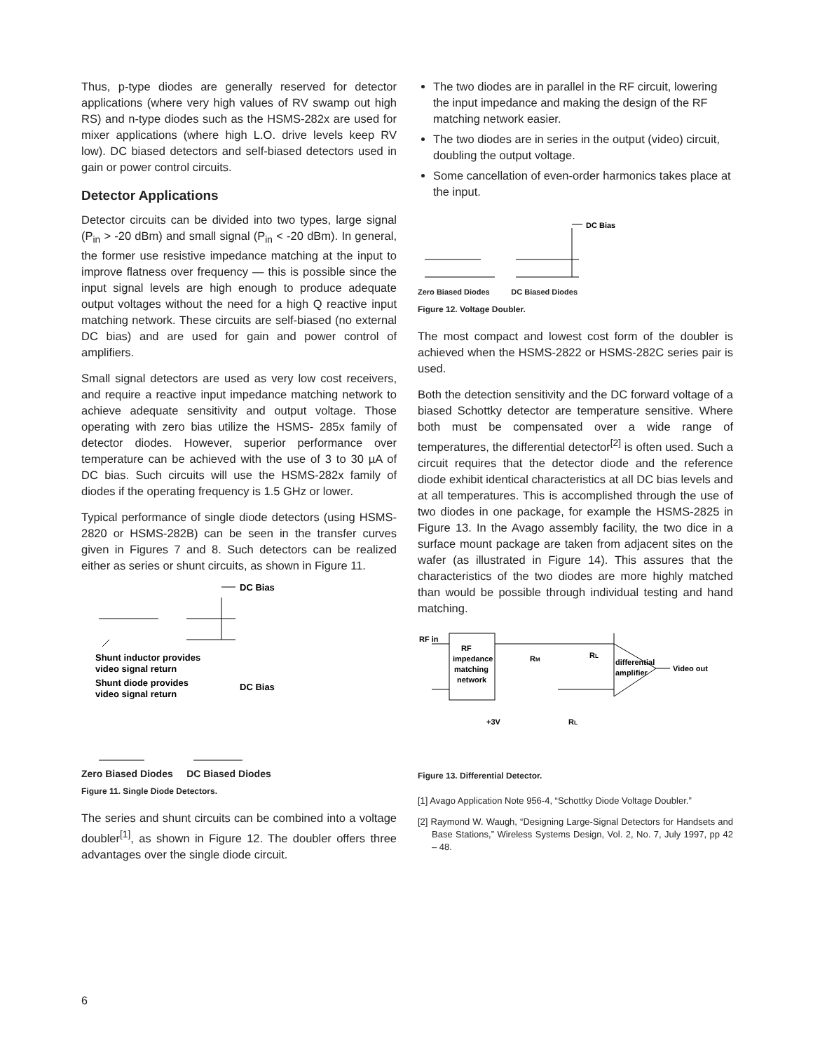Thus, p-type diodes are generally reserved for detector applications (where very high values of RV swamp out high RS) and n-type diodes such as the HSMS-282x are used for mixer applications (where high L.O. drive levels keep RV low). DC biased detectors and self-biased detectors used in gain or power control circuits.
Detector Applications
Detector circuits can be divided into two types, large signal (P<sub>in</sub> > -20 dBm) and small signal (P<sub>in</sub> < -20 dBm). In general, the former use resistive impedance matching at the input to improve flatness over frequency — this is possible since the input signal levels are high enough to produce adequate output voltages without the need for a high Q reactive input matching network. These circuits are self-biased (no external DC bias) and are used for gain and power control of amplifiers.
Small signal detectors are used as very low cost receivers, and require a reactive input impedance matching network to achieve adequate sensitivity and output voltage. Those operating with zero bias utilize the HSMS- 285x family of detector diodes. However, superior performance over temperature can be achieved with the use of 3 to 30 µA of DC bias. Such circuits will use the HSMS-282x family of diodes if the operating frequency is 1.5 GHz or lower.
Typical performance of single diode detectors (using HSMS-2820 or HSMS-282B) can be seen in the transfer curves given in Figures 7 and 8. Such detectors can be realized either as series or shunt circuits, as shown in Figure 11.
DC Bias
Shunt inductor provides
video signal return
Shunt diode provides
video signal return
DC Bias
Zero Biased Diodes DC Biased Diodes
Figure 11. Single Diode Detectors.
The series and shunt circuits can be combined into a voltage doubler<sup>[1]</sup>, as shown in Figure 12. The doubler offers three advantages over the single diode circuit.
The two diodes are in parallel in the RF circuit, lowering the input impedance and making the design of the RF matching network easier.
The two diodes are in series in the output (video) circuit, doubling the output voltage.
Some cancellation of even-order harmonics takes place at the input.
DC Bias
Zero Biased Diodes DC Biased Diodes
Figure 12. Voltage Doubler.
The most compact and lowest cost form of the doubler is achieved when the HSMS-2822 or HSMS-282C series pair is used.
Both the detection sensitivity and the DC forward voltage of a biased Schottky detector are temperature sensitive. Where both must be compensated over a wide range of temperatures, the differential detector<sup>[2]</sup> is often used. Such a circuit requires that the detector diode and the reference diode exhibit identical characteristics at all DC bias levels and at all temperatures. This is accomplished through the use of two diodes in one package, for example the HSMS-2825 in Figure 13. In the Avago assembly facility, the two dice in a surface mount package are taken from adjacent sites on the wafer (as illustrated in Figure 14). This assures that the characteristics of the two diodes are more highly matched than would be possible through individual testing and hand matching.
RF in
RF
impedance
matching
network
RM
RL
differential
amplifier
Video out
+3V
RL
Figure 13. Differential Detector.
[1] Avago Application Note 956-4, “Schottky Diode Voltage Doubler.”
[2] Raymond W. Waugh, “Designing Large-Signal Detectors for Handsets and Base Stations,” Wireless Systems Design, Vol. 2, No. 7, July 1997, pp 42 – 48.
6